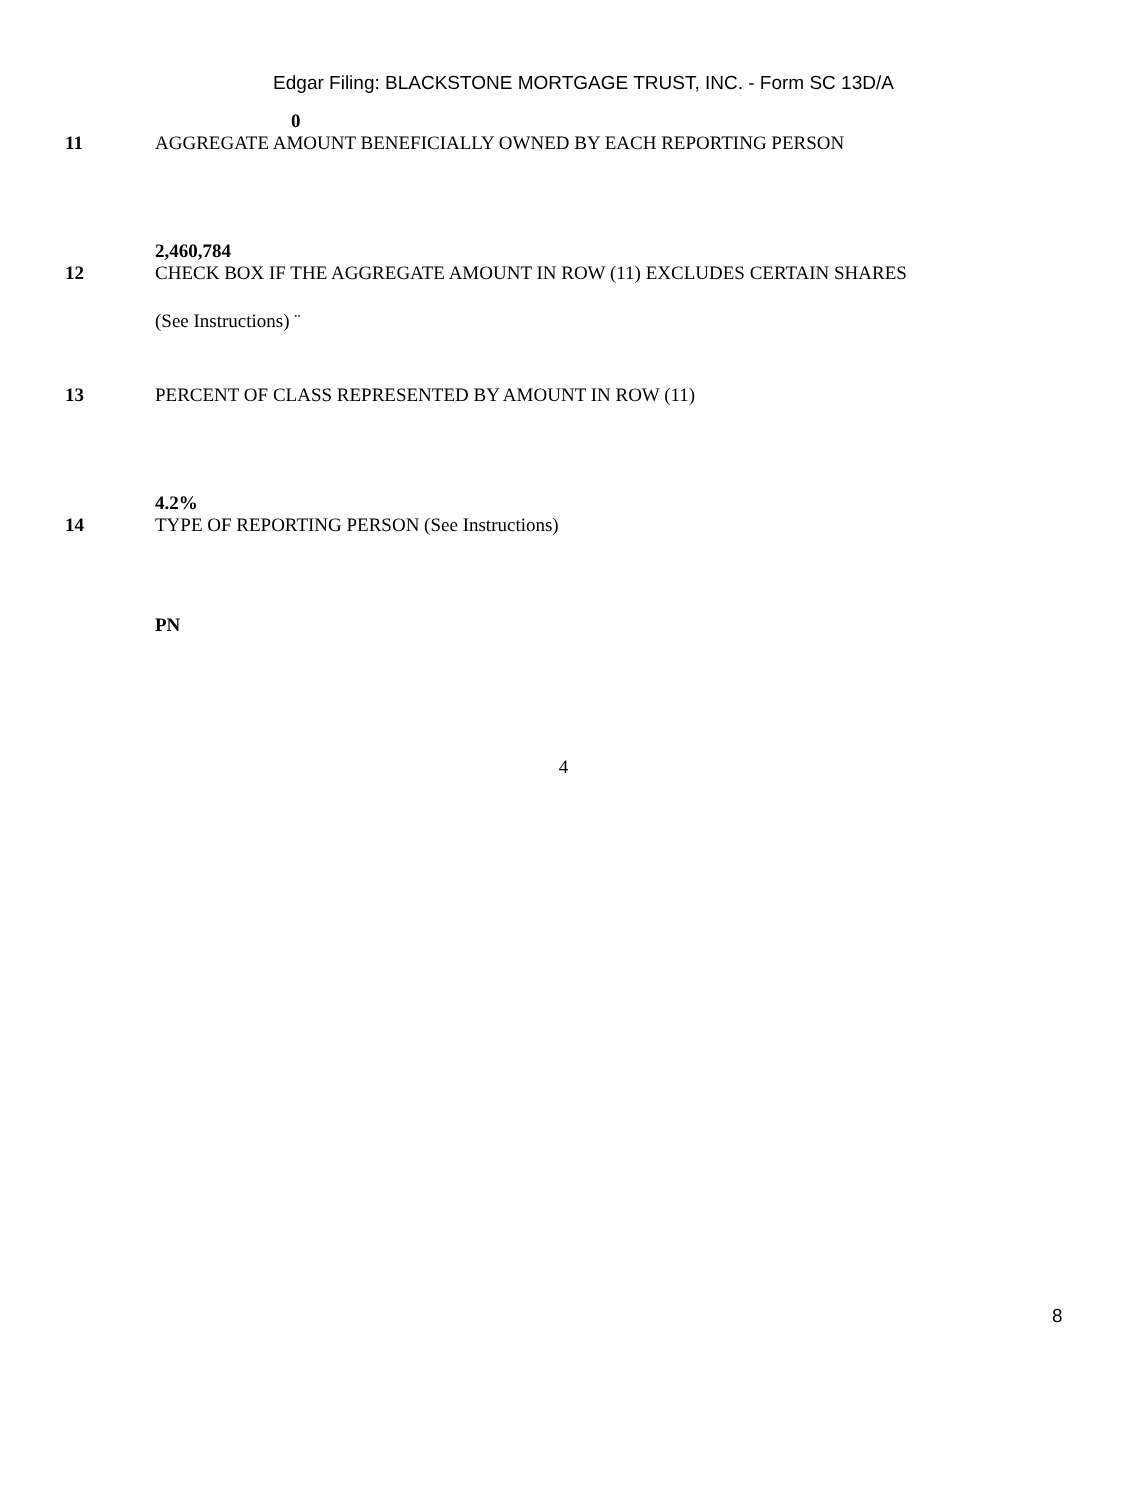Edgar Filing: BLACKSTONE MORTGAGE TRUST, INC. - Form SC 13D/A
0
| 11 | AGGREGATE AMOUNT BENEFICIALLY OWNED BY EACH REPORTING PERSON |
| | 2,460,784 |
| 12 | CHECK BOX IF THE AGGREGATE AMOUNT IN ROW (11) EXCLUDES CERTAIN SHARES (See Instructions) ¨ |
| 13 | PERCENT OF CLASS REPRESENTED BY AMOUNT IN ROW (11) |
| | 4.2% |
| 14 | TYPE OF REPORTING PERSON (See Instructions) |
| | PN |
4
8